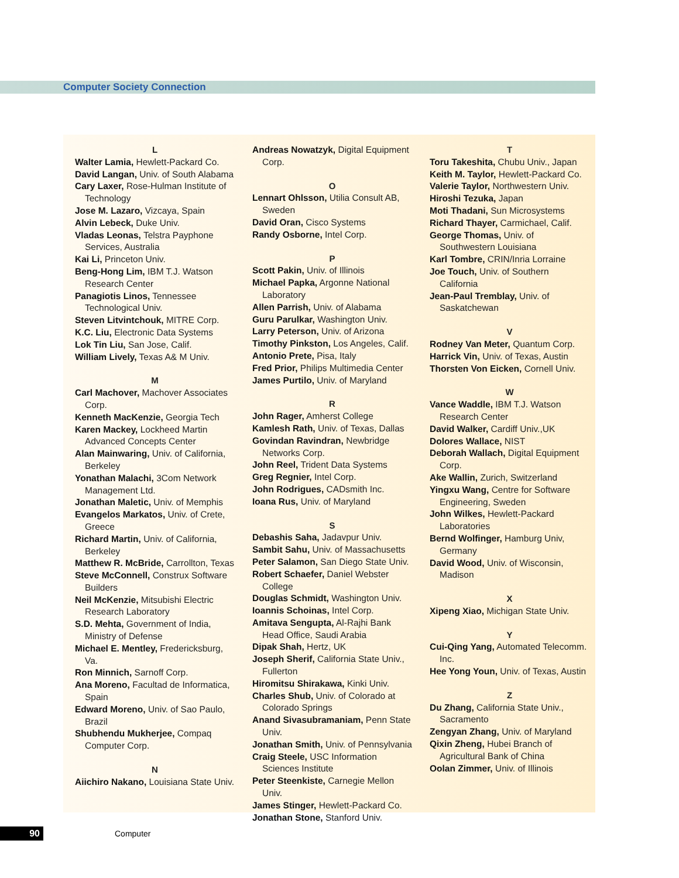Computer Society Connection
L
Walter Lamia, Hewlett-Packard Co.
David Langan, Univ. of South Alabama
Cary Laxer, Rose-Hulman Institute of Technology
Jose M. Lazaro, Vizcaya, Spain
Alvin Lebeck, Duke Univ.
Vladas Leonas, Telstra Payphone Services, Australia
Kai Li, Princeton Univ.
Beng-Hong Lim, IBM T.J. Watson Research Center
Panagiotis Linos, Tennessee Technological Univ.
Steven Litvintchouk, MITRE Corp.
K.C. Liu, Electronic Data Systems
Lok Tin Liu, San Jose, Calif.
William Lively, Texas A& M Univ.
M
Carl Machover, Machover Associates Corp.
Kenneth MacKenzie, Georgia Tech
Karen Mackey, Lockheed Martin Advanced Concepts Center
Alan Mainwaring, Univ. of California, Berkeley
Yonathan Malachi, 3Com Network Management Ltd.
Jonathan Maletic, Univ. of Memphis
Evangelos Markatos, Univ. of Crete, Greece
Richard Martin, Univ. of California, Berkeley
Matthew R. McBride, Carrollton, Texas
Steve McConnell, Construx Software Builders
Neil McKenzie, Mitsubishi Electric Research Laboratory
S.D. Mehta, Government of India, Ministry of Defense
Michael E. Mentley, Fredericksburg, Va.
Ron Minnich, Sarnoff Corp.
Ana Moreno, Facultad de Informatica, Spain
Edward Moreno, Univ. of Sao Paulo, Brazil
Shubhendu Mukherjee, Compaq Computer Corp.
N
Aiichiro Nakano, Louisiana State Univ.
Andreas Nowatzyk, Digital Equipment Corp.
O
Lennart Ohlsson, Utilia Consult AB, Sweden
David Oran, Cisco Systems
Randy Osborne, Intel Corp.
P
Scott Pakin, Univ. of Illinois
Michael Papka, Argonne National Laboratory
Allen Parrish, Univ. of Alabama
Guru Parulkar, Washington Univ.
Larry Peterson, Univ. of Arizona
Timothy Pinkston, Los Angeles, Calif.
Antonio Prete, Pisa, Italy
Fred Prior, Philips Multimedia Center
James Purtilo, Univ. of Maryland
R
John Rager, Amherst College
Kamlesh Rath, Univ. of Texas, Dallas
Govindan Ravindran, Newbridge Networks Corp.
John Reel, Trident Data Systems
Greg Regnier, Intel Corp.
John Rodrigues, CADsmith Inc.
Ioana Rus, Univ. of Maryland
S
Debashis Saha, Jadavpur Univ.
Sambit Sahu, Univ. of Massachusetts
Peter Salamon, San Diego State Univ.
Robert Schaefer, Daniel Webster College
Douglas Schmidt, Washington Univ.
Ioannis Schoinas, Intel Corp.
Amitava Sengupta, Al-Rajhi Bank Head Office, Saudi Arabia
Dipak Shah, Hertz, UK
Joseph Sherif, California State Univ., Fullerton
Hiromitsu Shirakawa, Kinki Univ.
Charles Shub, Univ. of Colorado at Colorado Springs
Anand Sivasubramaniam, Penn State Univ.
Jonathan Smith, Univ. of Pennsylvania
Craig Steele, USC Information Sciences Institute
Peter Steenkiste, Carnegie Mellon Univ.
James Stinger, Hewlett-Packard Co.
Jonathan Stone, Stanford Univ.
T
Toru Takeshita, Chubu Univ., Japan
Keith M. Taylor, Hewlett-Packard Co.
Valerie Taylor, Northwestern Univ.
Hiroshi Tezuka, Japan
Moti Thadani, Sun Microsystems
Richard Thayer, Carmichael, Calif.
George Thomas, Univ. of Southwestern Louisiana
Karl Tombre, CRIN/Inria Lorraine
Joe Touch, Univ. of Southern California
Jean-Paul Tremblay, Univ. of Saskatchewan
V
Rodney Van Meter, Quantum Corp.
Harrick Vin, Univ. of Texas, Austin
Thorsten Von Eicken, Cornell Univ.
W
Vance Waddle, IBM T.J. Watson Research Center
David Walker, Cardiff Univ.,UK
Dolores Wallace, NIST
Deborah Wallach, Digital Equipment Corp.
Ake Wallin, Zurich, Switzerland
Yingxu Wang, Centre for Software Engineering, Sweden
John Wilkes, Hewlett-Packard Laboratories
Bernd Wolfinger, Hamburg Univ, Germany
David Wood, Univ. of Wisconsin, Madison
X
Xipeng Xiao, Michigan State Univ.
Y
Cui-Qing Yang, Automated Telecomm. Inc.
Hee Yong Youn, Univ. of Texas, Austin
Z
Du Zhang, California State Univ., Sacramento
Zengyan Zhang, Univ. of Maryland
Qixin Zheng, Hubei Branch of Agricultural Bank of China
Oolan Zimmer, Univ. of Illinois
90 Computer